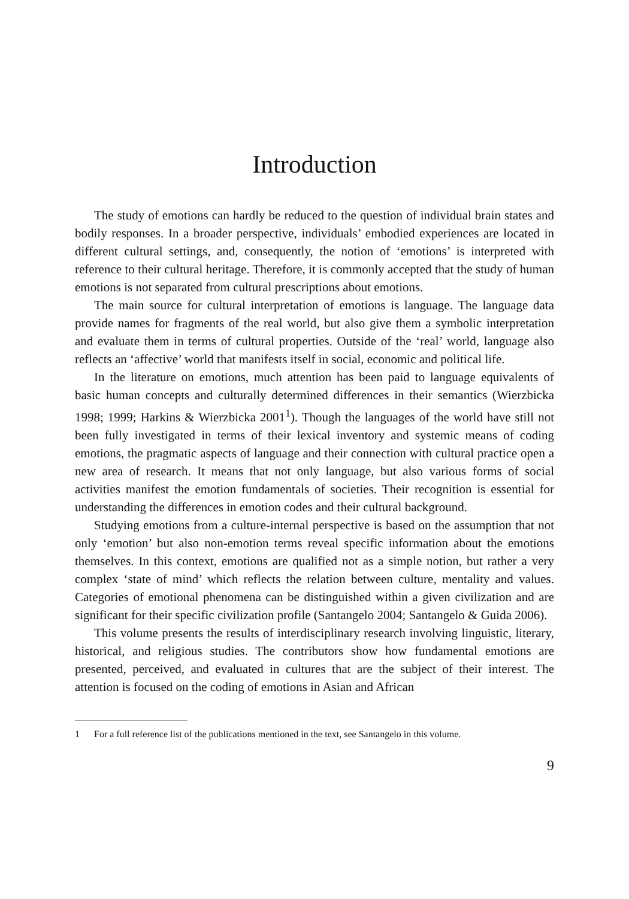Introduction
The study of emotions can hardly be reduced to the question of individual brain states and bodily responses. In a broader perspective, individuals’ embodied experiences are located in different cultural settings, and, consequently, the notion of ‘emotions’ is interpreted with reference to their cultural heritage. Therefore, it is commonly accepted that the study of human emotions is not separated from cultural prescriptions about emotions.
The main source for cultural interpretation of emotions is language. The language data provide names for fragments of the real world, but also give them a symbolic interpretation and evaluate them in terms of cultural properties. Outside of the ‘real’ world, language also reflects an ‘affective’ world that manifests itself in social, economic and political life.
In the literature on emotions, much attention has been paid to language equivalents of basic human concepts and culturally determined differences in their semantics (Wierzbicka 1998; 1999; Harkins & Wierzbicka 2001<sup>1</sup>). Though the languages of the world have still not been fully investigated in terms of their lexical inventory and systemic means of coding emotions, the pragmatic aspects of language and their connection with cultural practice open a new area of research. It means that not only language, but also various forms of social activities manifest the emotion fundamentals of societies. Their recognition is essential for understanding the differences in emotion codes and their cultural background.
Studying emotions from a culture-internal perspective is based on the assumption that not only ‘emotion’ but also non-emotion terms reveal specific information about the emotions themselves. In this context, emotions are qualified not as a simple notion, but rather a very complex ‘state of mind’ which reflects the relation between culture, mentality and values. Categories of emotional phenomena can be distinguished within a given civilization and are significant for their specific civilization profile (Santangelo 2004; Santangelo & Guida 2006).
This volume presents the results of interdisciplinary research involving linguistic, literary, historical, and religious studies. The contributors show how fundamental emotions are presented, perceived, and evaluated in cultures that are the subject of their interest. The attention is focused on the coding of emotions in Asian and African
1 For a full reference list of the publications mentioned in the text, see Santangelo in this volume.
9